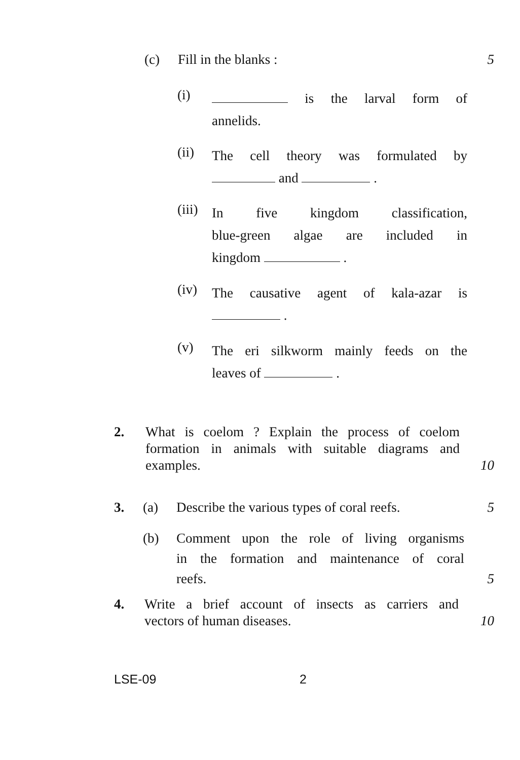(c) Fill in the blanks : 5
(i)
is the larval form of
annelids.
(ii)
The cell theory was formulated by
and .
(iii)
In five kingdom classification,
blue-green algae are included in
kingdom .
(iv)
The causative agent of kala-azar is
.
(v)
The eri silkworm mainly feeds on the
leaves of .
2. What is coelom ? Explain the process of coelom
formation in animals with suitable diagrams and
examples. 10
3. (a) Describe the various types of coral reefs. 5
(b) Comment upon the role of living organisms
in the formation and maintenance of coral
reefs. 5
4. Write a brief account of insects as carriers and
vectors of human diseases. 10
LSE-09 2